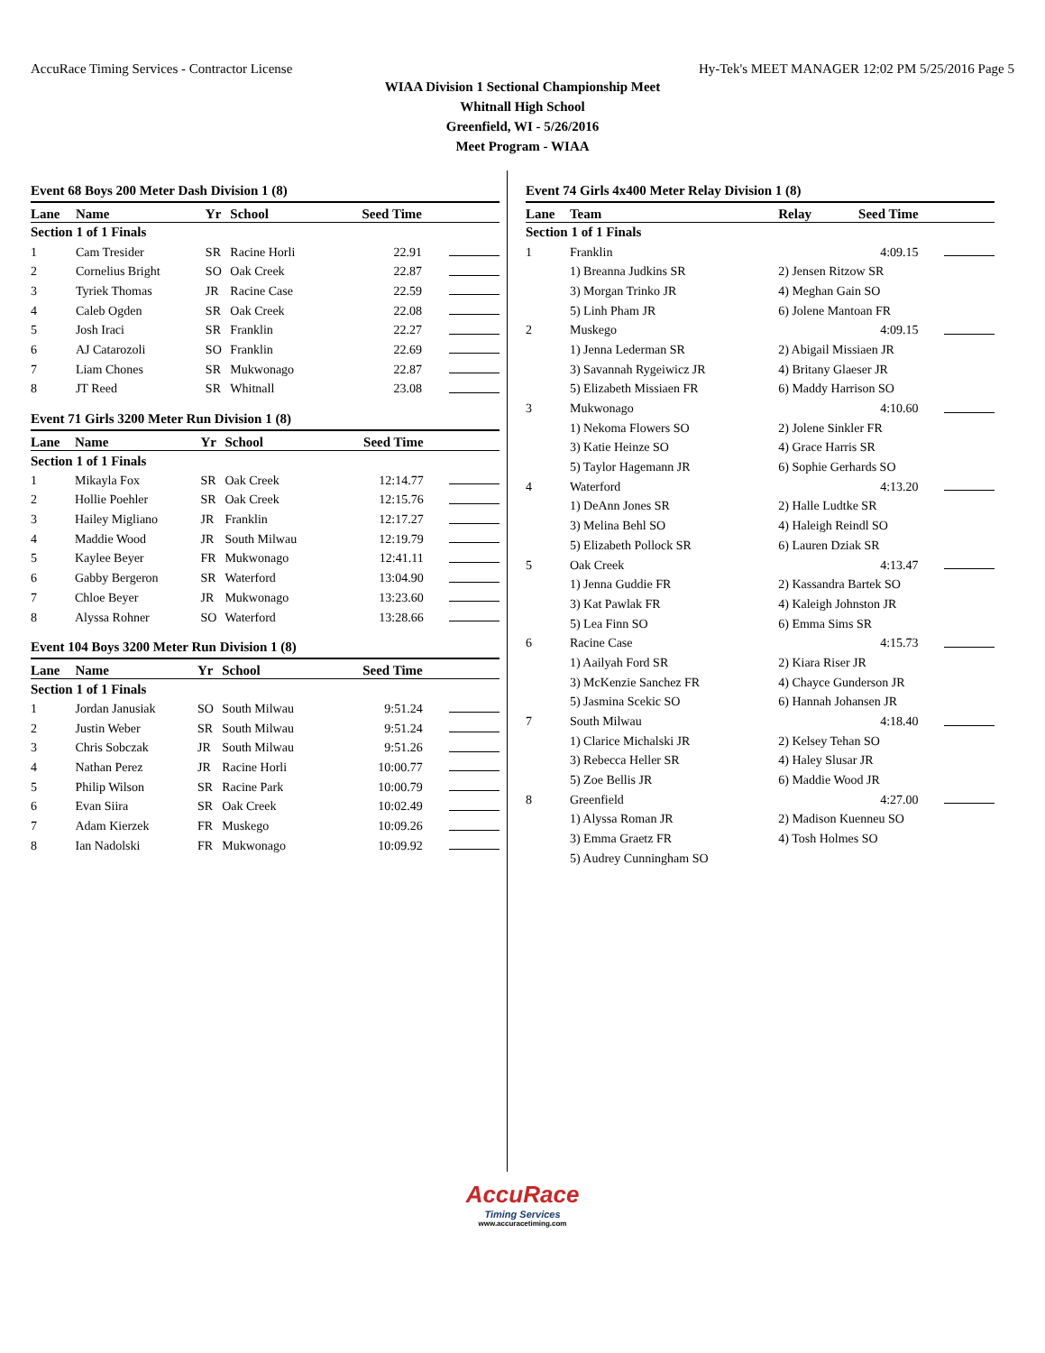AccuRace Timing Services - Contractor License Hy-Tek's MEET MANAGER 12:02 PM 5/25/2016 Page 5
WIAA Division 1 Sectional Championship Meet
Whitnall High School
Greenfield, WI - 5/26/2016
Meet Program - WIAA
Event 68 Boys 200 Meter Dash Division 1 (8)
| Lane | Name | Yr | School | Seed Time | |
| --- | --- | --- | --- | --- | --- |
| Section 1 of 1 Finals | | | | | |
| 1 | Cam Tresider | SR | Racine Horli | 22.91 | |
| 2 | Cornelius Bright | SO | Oak Creek | 22.87 | |
| 3 | Tyriek Thomas | JR | Racine Case | 22.59 | |
| 4 | Caleb Ogden | SR | Oak Creek | 22.08 | |
| 5 | Josh Iraci | SR | Franklin | 22.27 | |
| 6 | AJ Catarozoli | SO | Franklin | 22.69 | |
| 7 | Liam Chones | SR | Mukwonago | 22.87 | |
| 8 | JT Reed | SR | Whitnall | 23.08 | |
Event 71 Girls 3200 Meter Run Division 1 (8)
| Lane | Name | Yr | School | Seed Time | |
| --- | --- | --- | --- | --- | --- |
| Section 1 of 1 Finals | | | | | |
| 1 | Mikayla Fox | SR | Oak Creek | 12:14.77 | |
| 2 | Hollie Poehler | SR | Oak Creek | 12:15.76 | |
| 3 | Hailey Migliano | JR | Franklin | 12:17.27 | |
| 4 | Maddie Wood | JR | South Milwau | 12:19.79 | |
| 5 | Kaylee Beyer | FR | Mukwonago | 12:41.11 | |
| 6 | Gabby Bergeron | SR | Waterford | 13:04.90 | |
| 7 | Chloe Beyer | JR | Mukwonago | 13:23.60 | |
| 8 | Alyssa Rohner | SO | Waterford | 13:28.66 | |
Event 104 Boys 3200 Meter Run Division 1 (8)
| Lane | Name | Yr | School | Seed Time | |
| --- | --- | --- | --- | --- | --- |
| Section 1 of 1 Finals | | | | | |
| 1 | Jordan Janusiak | SO | South Milwau | 9:51.24 | |
| 2 | Justin Weber | SR | South Milwau | 9:51.24 | |
| 3 | Chris Sobczak | JR | South Milwau | 9:51.26 | |
| 4 | Nathan Perez | JR | Racine Horli | 10:00.77 | |
| 5 | Philip Wilson | SR | Racine Park | 10:00.79 | |
| 6 | Evan Siira | SR | Oak Creek | 10:02.49 | |
| 7 | Adam Kierzek | FR | Muskego | 10:09.26 | |
| 8 | Ian Nadolski | FR | Mukwonago | 10:09.92 | |
Event 74 Girls 4x400 Meter Relay Division 1 (8)
| Lane | Team | Relay | Seed Time | |
| --- | --- | --- | --- | --- |
| Section 1 of 1 Finals | | | | |
| 1 | Franklin | | 4:09.15 | |
| | 1) Breanna Judkins SR | 2) Jensen Ritzow SR | | |
| | 3) Morgan Trinko JR | 4) Meghan Gain SO | | |
| | 5) Linh Pham JR | 6) Jolene Mantoan FR | | |
| 2 | Muskego | | 4:09.15 | |
| | 1) Jenna Lederman SR | 2) Abigail Missiaen JR | | |
| | 3) Savannah Rygeiwicz JR | 4) Britany Glaeser JR | | |
| | 5) Elizabeth Missiaen FR | 6) Maddy Harrison SO | | |
| 3 | Mukwonago | | 4:10.60 | |
| | 1) Nekoma Flowers SO | 2) Jolene Sinkler FR | | |
| | 3) Katie Heinze SO | 4) Grace Harris SR | | |
| | 5) Taylor Hagemann JR | 6) Sophie Gerhards SO | | |
| 4 | Waterford | | 4:13.20 | |
| | 1) DeAnn Jones SR | 2) Halle Ludtke SR | | |
| | 3) Melina Behl SO | 4) Haleigh Reindl SO | | |
| | 5) Elizabeth Pollock SR | 6) Lauren Dziak SR | | |
| 5 | Oak Creek | | 4:13.47 | |
| | 1) Jenna Guddie FR | 2) Kassandra Bartek SO | | |
| | 3) Kat Pawlak FR | 4) Kaleigh Johnston JR | | |
| | 5) Lea Finn SO | 6) Emma Sims SR | | |
| 6 | Racine Case | | 4:15.73 | |
| | 1) Aailyah Ford SR | 2) Kiara Riser JR | | |
| | 3) McKenzie Sanchez FR | 4) Chayce Gunderson JR | | |
| | 5) Jasmina Scekic SO | 6) Hannah Johansen JR | | |
| 7 | South Milwau | | 4:18.40 | |
| | 1) Clarice Michalski JR | 2) Kelsey Tehan SO | | |
| | 3) Rebecca Heller SR | 4) Haley Slusar JR | | |
| | 5) Zoe Bellis JR | 6) Maddie Wood JR | | |
| 8 | Greenfield | | 4:27.00 | |
| | 1) Alyssa Roman JR | 2) Madison Kuenneu SO | | |
| | 3) Emma Graetz FR | 4) Tosh Holmes SO | | |
| | 5) Audrey Cunningham SO | | | |
AccuRace
Timing Services
www.accuracetiming.com